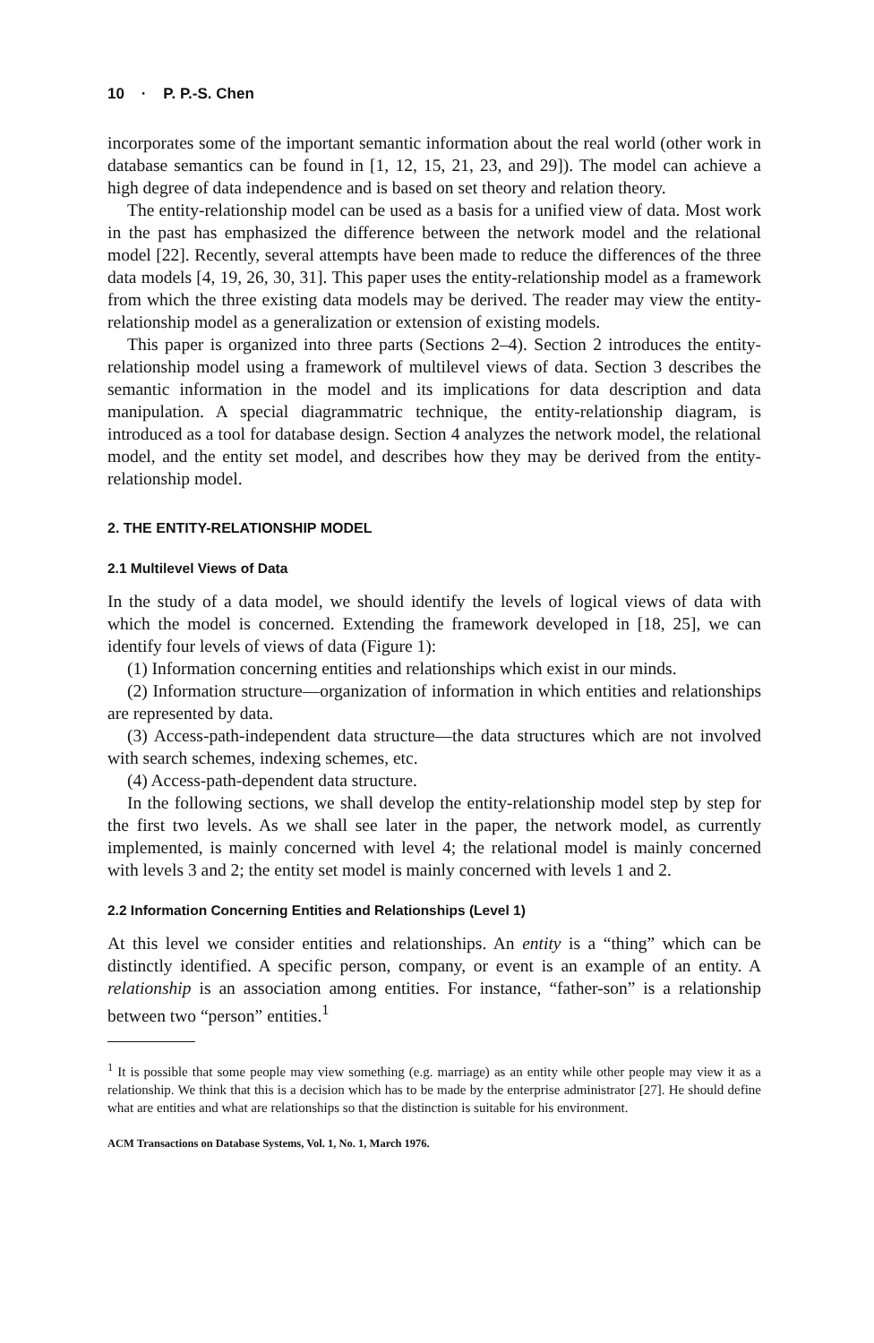10 · P. P.-S. Chen
incorporates some of the important semantic information about the real world (other work in database semantics can be found in [1, 12, 15, 21, 23, and 29]). The model can achieve a high degree of data independence and is based on set theory and relation theory.
The entity-relationship model can be used as a basis for a unified view of data. Most work in the past has emphasized the difference between the network model and the relational model [22]. Recently, several attempts have been made to reduce the differences of the three data models [4, 19, 26, 30, 31]. This paper uses the entity-relationship model as a framework from which the three existing data models may be derived. The reader may view the entity-relationship model as a generalization or extension of existing models.
This paper is organized into three parts (Sections 2–4). Section 2 introduces the entity-relationship model using a framework of multilevel views of data. Section 3 describes the semantic information in the model and its implications for data description and data manipulation. A special diagrammatric technique, the entity-relationship diagram, is introduced as a tool for database design. Section 4 analyzes the network model, the relational model, and the entity set model, and describes how they may be derived from the entity-relationship model.
2. THE ENTITY-RELATIONSHIP MODEL
2.1 Multilevel Views of Data
In the study of a data model, we should identify the levels of logical views of data with which the model is concerned. Extending the framework developed in [18, 25], we can identify four levels of views of data (Figure 1):
(1) Information concerning entities and relationships which exist in our minds.
(2) Information structure—organization of information in which entities and relationships are represented by data.
(3) Access-path-independent data structure—the data structures which are not involved with search schemes, indexing schemes, etc.
(4) Access-path-dependent data structure.
In the following sections, we shall develop the entity-relationship model step by step for the first two levels. As we shall see later in the paper, the network model, as currently implemented, is mainly concerned with level 4; the relational model is mainly concerned with levels 3 and 2; the entity set model is mainly concerned with levels 1 and 2.
2.2 Information Concerning Entities and Relationships (Level 1)
At this level we consider entities and relationships. An entity is a “thing” which can be distinctly identified. A specific person, company, or event is an example of an entity. A relationship is an association among entities. For instance, “father-son” is a relationship between two “person” entities.<sup>1</sup>
<sup>1</sup> It is possible that some people may view something (e.g. marriage) as an entity while other people may view it as a relationship. We think that this is a decision which has to be made by the enterprise administrator [27]. He should define what are entities and what are relationships so that the distinction is suitable for his environment.
ACM Transactions on Database Systems, Vol. 1, No. 1, March 1976.